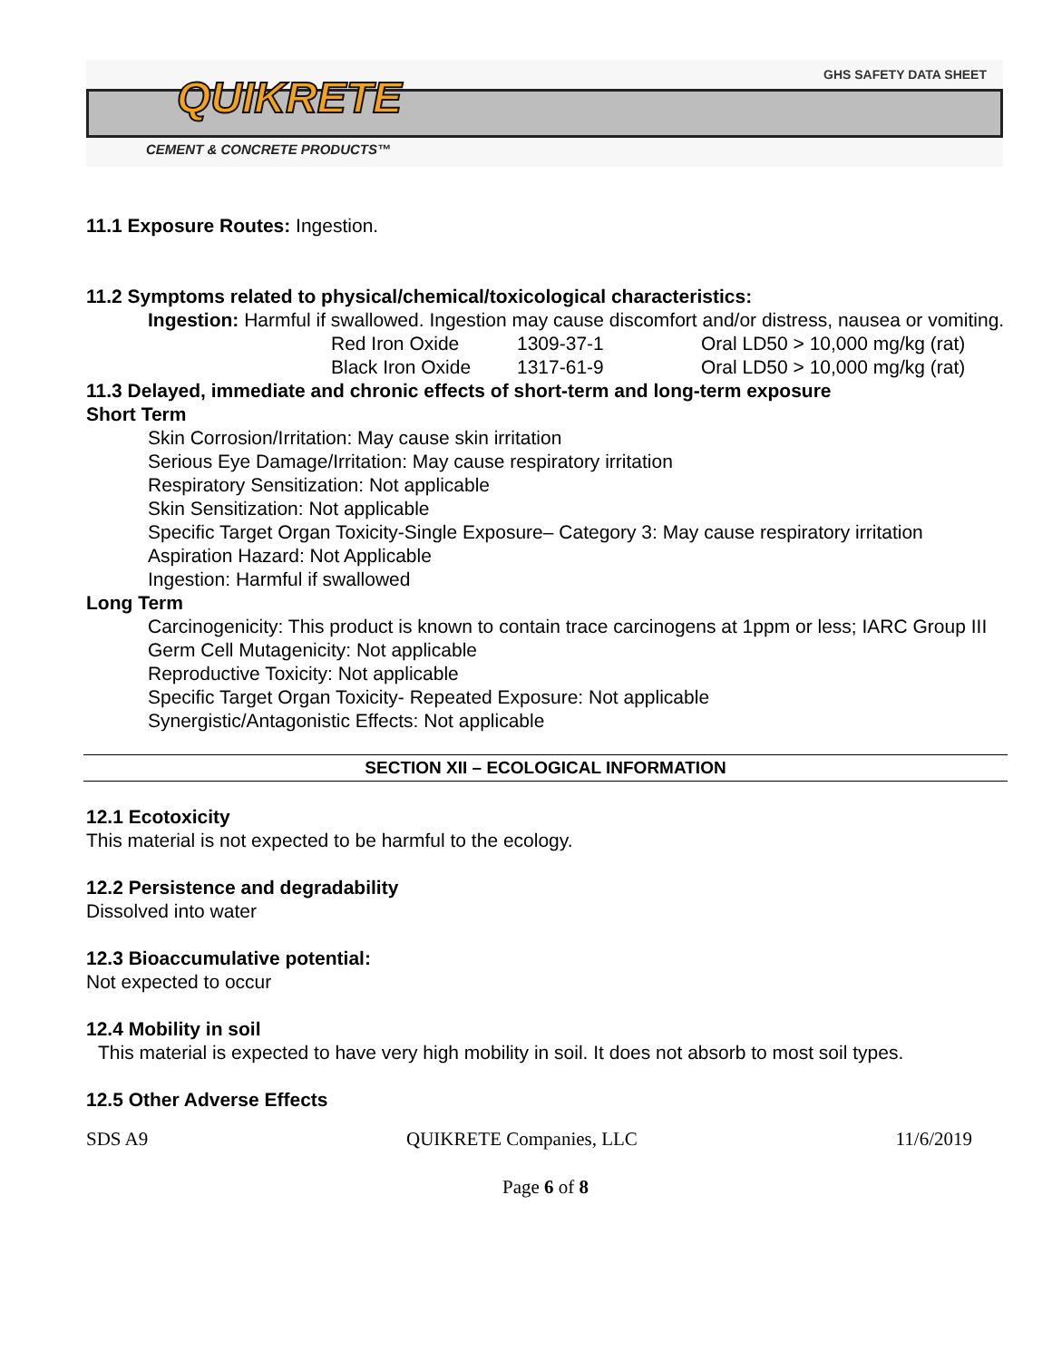QUIKRETE GHS SAFETY DATA SHEET
CEMENT & CONCRETE PRODUCTS™
11.1 Exposure Routes: Ingestion.
11.2 Symptoms related to physical/chemical/toxicological characteristics:
Ingestion: Harmful if swallowed. Ingestion may cause discomfort and/or distress, nausea or vomiting.
| Red Iron Oxide | 1309-37-1 | Oral LD50 > 10,000 mg/kg (rat) |
| Black Iron Oxide | 1317-61-9 | Oral LD50 > 10,000 mg/kg (rat) |
11.3 Delayed, immediate and chronic effects of short-term and long-term exposure
Short Term
Skin Corrosion/Irritation: May cause skin irritation
Serious Eye Damage/Irritation: May cause respiratory irritation
Respiratory Sensitization: Not applicable
Skin Sensitization: Not applicable
Specific Target Organ Toxicity-Single Exposure– Category 3: May cause respiratory irritation
Aspiration Hazard: Not Applicable
Ingestion: Harmful if swallowed
Long Term
Carcinogenicity: This product is known to contain trace carcinogens at 1ppm or less; IARC Group III
Germ Cell Mutagenicity: Not applicable
Reproductive Toxicity: Not applicable
Specific Target Organ Toxicity- Repeated Exposure: Not applicable
Synergistic/Antagonistic Effects: Not applicable
SECTION XII – ECOLOGICAL INFORMATION
12.1 Ecotoxicity
This material is not expected to be harmful to the ecology.
12.2 Persistence and degradability
Dissolved into water
12.3 Bioaccumulative potential:
Not expected to occur
12.4 Mobility in soil
This material is expected to have very high mobility in soil. It does not absorb to most soil types.
12.5 Other Adverse Effects
SDS A9 QUIKRETE Companies, LLC 11/6/2019
Page 6 of 8